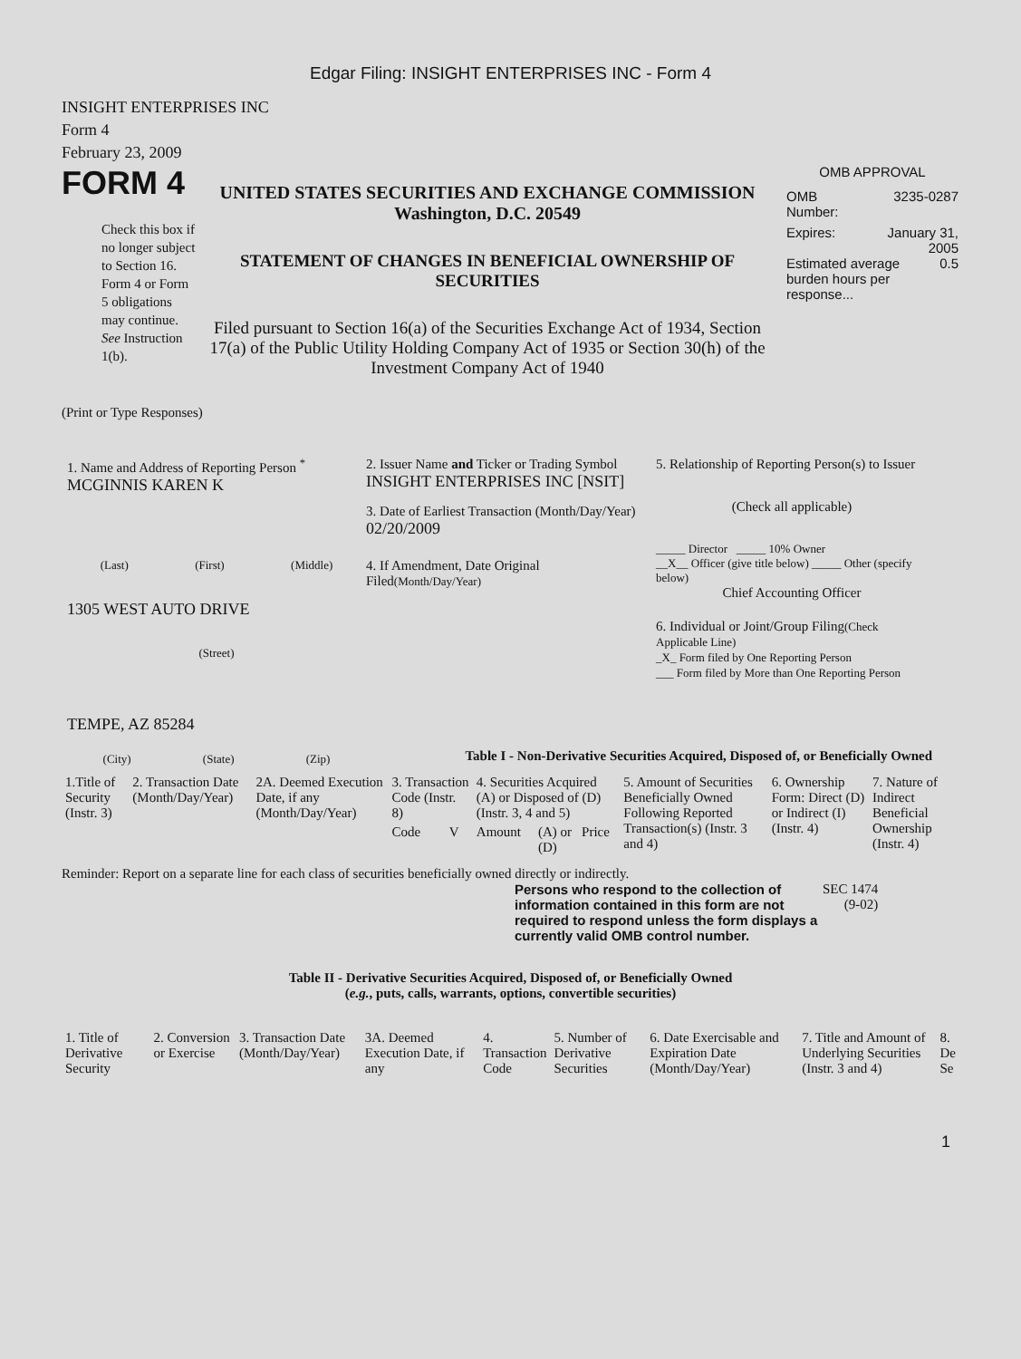Edgar Filing: INSIGHT ENTERPRISES INC - Form 4
INSIGHT ENTERPRISES INC
Form 4
February 23, 2009
FORM 4
Check this box if no longer subject to Section 16. Form 4 or Form 5 obligations may continue. See Instruction 1(b).
UNITED STATES SECURITIES AND EXCHANGE COMMISSION
Washington, D.C. 20549
STATEMENT OF CHANGES IN BENEFICIAL OWNERSHIP OF SECURITIES
Filed pursuant to Section 16(a) of the Securities Exchange Act of 1934, Section 17(a) of the Public Utility Holding Company Act of 1935 or Section 30(h) of the Investment Company Act of 1940
OMB APPROVAL
OMB
Number: 3235-0287
Expires: January 31,
2005
Estimated average burden hours per response... 0.5
(Print or Type Responses)
1. Name and Address of Reporting Person <sup>*</sup>
MCGINNIS KAREN K
(Last) (First) (Middle)
1305 WEST AUTO DRIVE
(Street)
TEMPE, AZ 85284
(City) (State) (Zip)
2. Issuer Name and Ticker or Trading Symbol
INSIGHT ENTERPRISES INC [NSIT]
3. Date of Earliest Transaction (Month/Day/Year)
02/20/2009
4. If Amendment, Date Original Filed(Month/Day/Year)
5. Relationship of Reporting Person(s) to Issuer
(Check all applicable)
_____ Director _____ 10% Owner
__X__ Officer (give title below) _____ Other (specify below)
Chief Accounting Officer
6. Individual or Joint/Group Filing(Check Applicable Line)
_X_ Form filed by One Reporting Person
___ Form filed by More than One Reporting Person
Table I - Non-Derivative Securities Acquired, Disposed of, or Beneficially Owned
| 1.Title of Security (Instr. 3) | 2. Transaction Date (Month/Day/Year) | 2A. Deemed Execution Date, if any (Month/Day/Year) | 3. Transaction Code (Instr. 8) | | 4. Securities Acquired (A) or Disposed of (D) (Instr. 3, 4 and 5) | | | 5. Amount of Securities Beneficially Owned Following Reported Transaction(s) (Instr. 3 and 4) | 6. Ownership Form: Direct (D) or Indirect (I) (Instr. 4) | 7. Nature of Indirect Beneficial Ownership (Instr. 4) |
| --- | --- | --- | --- | --- | --- | --- | --- | --- | --- | --- |
| | | | Code | V | Amount | (A) or (D) | Price | | | |
Reminder: Report on a separate line for each class of securities beneficially owned directly or indirectly.
Persons who respond to the collection of information contained in this form are not required to respond unless the form displays a currently valid OMB control number.
SEC 1474
(9-02)
Table II - Derivative Securities Acquired, Disposed of, or Beneficially Owned
(e.g., puts, calls, warrants, options, convertible securities)
| 1. Title of Derivative Security | 2. Conversion or Exercise | 3. Transaction Date (Month/Day/Year) | 3A. Deemed Execution Date, if any | 4. Transaction Code | 5. Number of Derivative Securities | 6. Date Exercisable and Expiration Date (Month/Day/Year) | 7. Title and Amount of Underlying Securities (Instr. 3 and 4) | 8. De Se |
| --- | --- | --- | --- | --- | --- | --- | --- | --- |
1